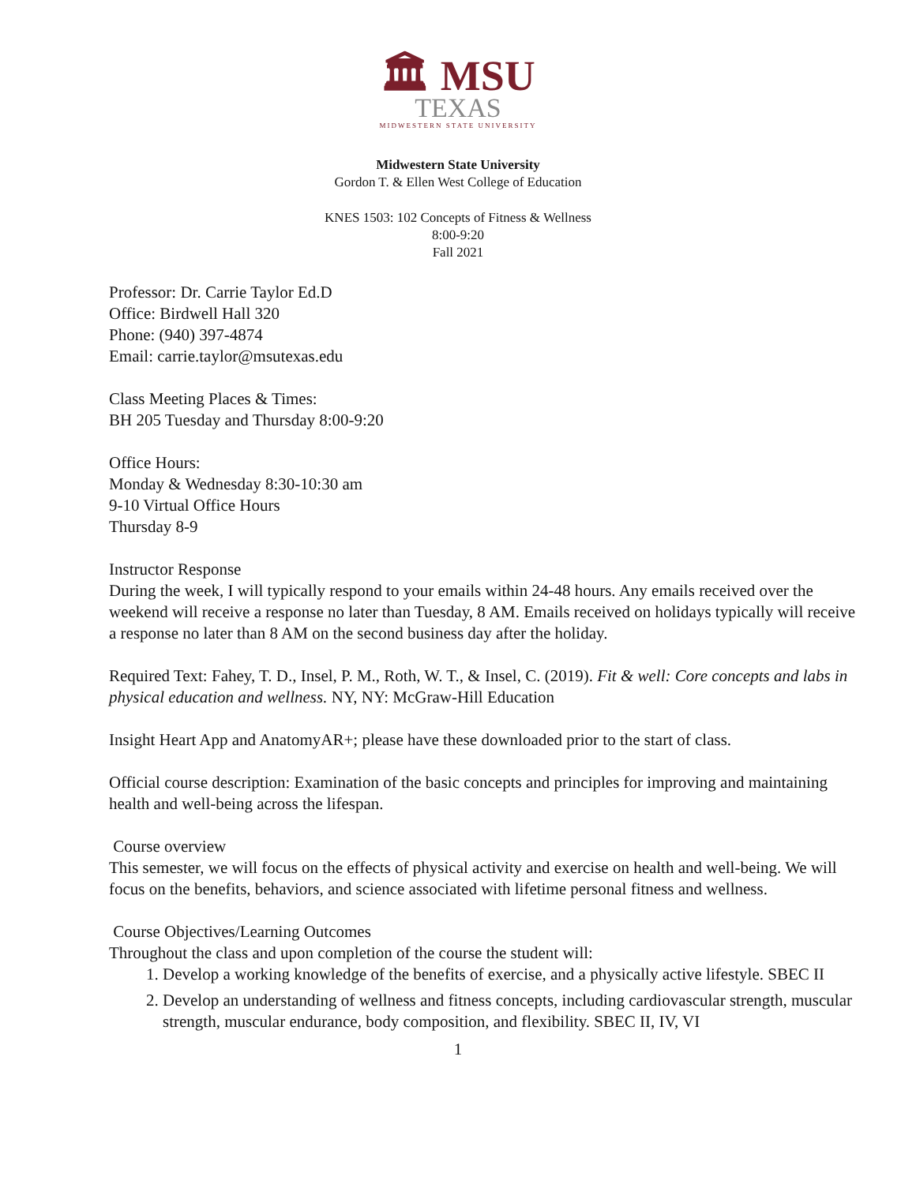🏛 MSU
TEXAS
MIDWESTERN STATE UNIVERSITY
Midwestern State University
Gordon T. & Ellen West College of Education
KNES 1503: 102 Concepts of Fitness & Wellness
8:00-9:20
Fall 2021
Professor: Dr. Carrie Taylor Ed.D
Office: Birdwell Hall 320
Phone: (940) 397-4874
Email: carrie.taylor@msutexas.edu
Class Meeting Places & Times:
BH 205 Tuesday and Thursday 8:00-9:20
Office Hours:
Monday & Wednesday 8:30-10:30 am
9-10 Virtual Office Hours
Thursday 8-9
Instructor Response
During the week, I will typically respond to your emails within 24-48 hours. Any emails received over the weekend will receive a response no later than Tuesday, 8 AM. Emails received on holidays typically will receive a response no later than 8 AM on the second business day after the holiday.
Required Text: Fahey, T. D., Insel, P. M., Roth, W. T., & Insel, C. (2019). Fit & well: Core concepts and labs in physical education and wellness. NY, NY: McGraw-Hill Education
Insight Heart App and AnatomyAR+; please have these downloaded prior to the start of class.
Official course description: Examination of the basic concepts and principles for improving and maintaining health and well-being across the lifespan.
Course overview
This semester, we will focus on the effects of physical activity and exercise on health and well-being. We will focus on the benefits, behaviors, and science associated with lifetime personal fitness and wellness.
Course Objectives/Learning Outcomes
Throughout the class and upon completion of the course the student will:
1. Develop a working knowledge of the benefits of exercise, and a physically active lifestyle. SBEC II
2. Develop an understanding of wellness and fitness concepts, including cardiovascular strength, muscular strength, muscular endurance, body composition, and flexibility. SBEC II, IV, VI
1